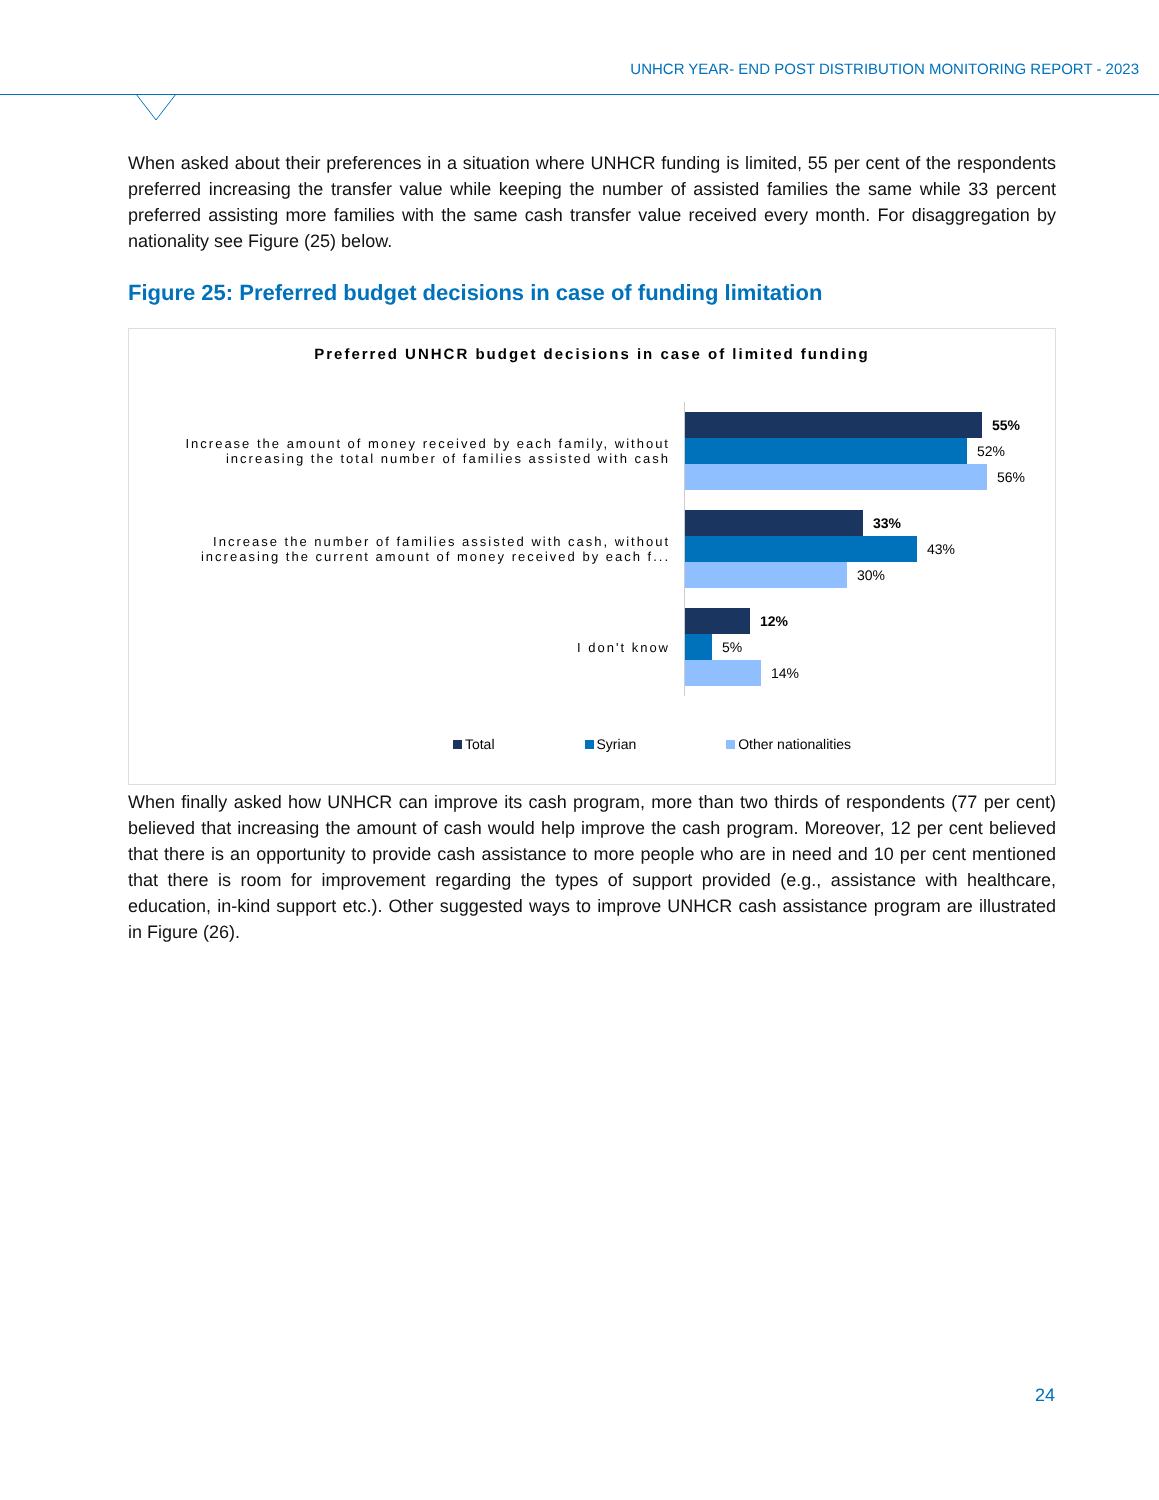UNHCR YEAR- END POST DISTRIBUTION MONITORING REPORT - 2023
When asked about their preferences in a situation where UNHCR funding is limited, 55 per cent of the respondents preferred increasing the transfer value while keeping the number of assisted families the same while 33 percent preferred assisting more families with the same cash transfer value received every month. For disaggregation by nationality see Figure (25) below.
Figure 25: Preferred budget decisions in case of funding limitation
Preferred UNHCR budget decisions in case of limited funding
Increase the amount of money received by each family, without increasing the total number of families assisted with cash
55%
52%
56%
Increase the number of families assisted with cash, without increasing the current amount of money received by each f...
33%
43%
30%
I don't know
12%
5%
14%
Total Syrian Other nationalities
When finally asked how UNHCR can improve its cash program, more than two thirds of respondents (77 per cent) believed that increasing the amount of cash would help improve the cash program. Moreover, 12 per cent believed that there is an opportunity to provide cash assistance to more people who are in need and 10 per cent mentioned that there is room for improvement regarding the types of support provided (e.g., assistance with healthcare, education, in-kind support etc.). Other suggested ways to improve UNHCR cash assistance program are illustrated in Figure (26).
24